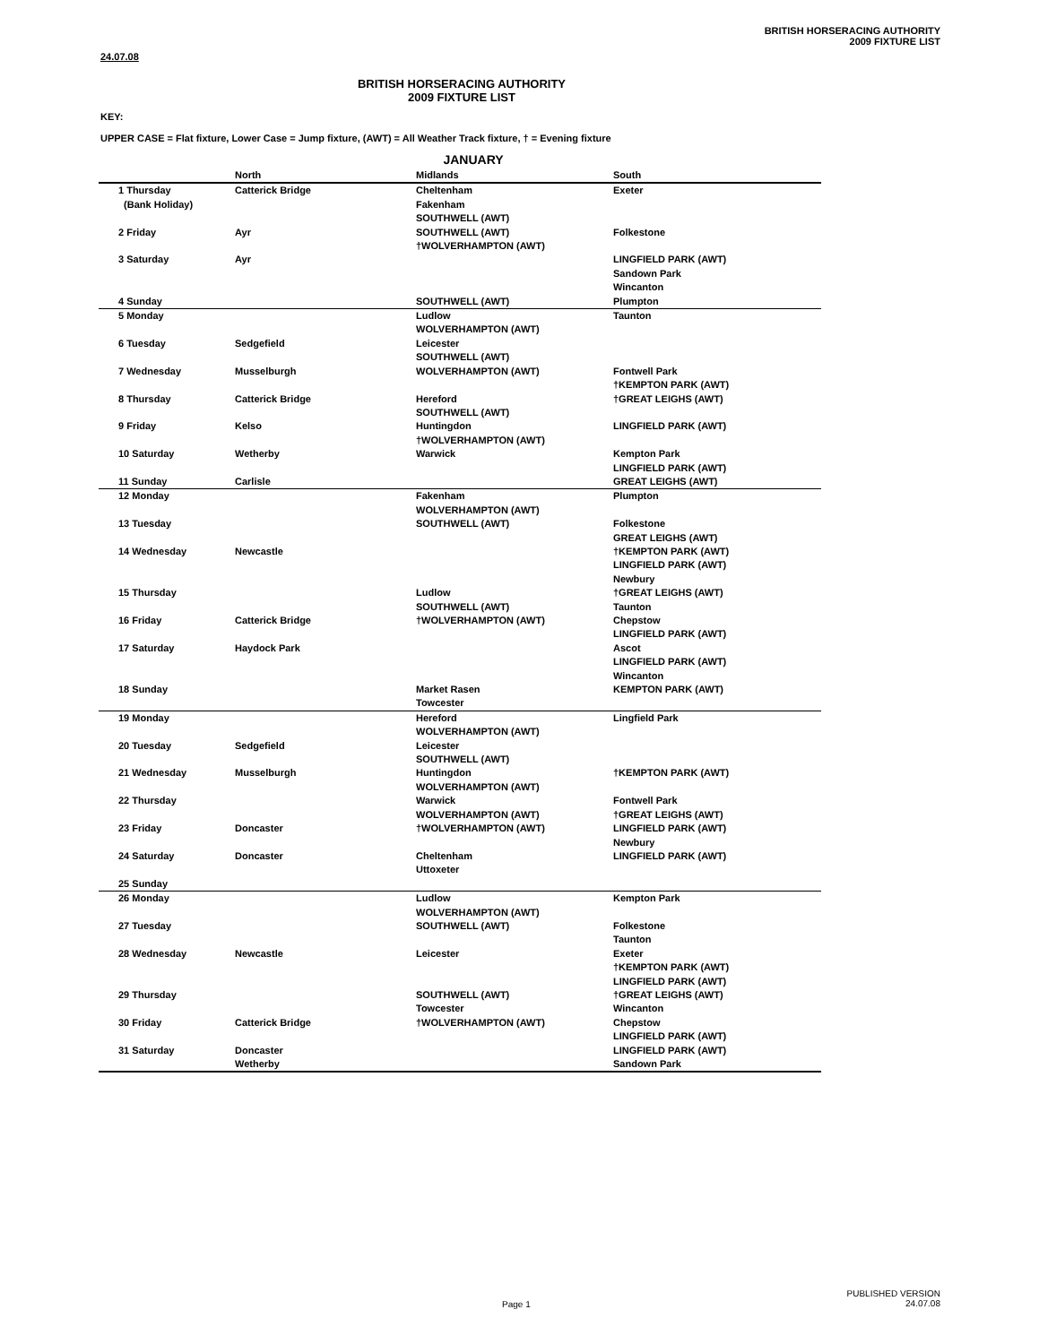BRITISH HORSERACING AUTHORITY
2009 FIXTURE LIST
24.07.08
BRITISH HORSERACING AUTHORITY
2009 FIXTURE LIST
KEY:
UPPER CASE = Flat fixture, Lower Case = Jump fixture, (AWT) = All Weather Track fixture, † = Evening fixture
JANUARY
| | North | Midlands | South |
| --- | --- | --- | --- |
| 1 Thursday (Bank Holiday) | Catterick Bridge | Cheltenham Fakenham SOUTHWELL (AWT) | Exeter |
| 2 Friday | Ayr | SOUTHWELL (AWT) †WOLVERHAMPTON (AWT) | Folkestone |
| 3 Saturday | Ayr | | LINGFIELD PARK (AWT) Sandown Park Wincanton |
| 4 Sunday | | SOUTHWELL (AWT) | Plumpton |
| 5 Monday | | Ludlow WOLVERHAMPTON (AWT) | Taunton |
| 6 Tuesday | Sedgefield | Leicester SOUTHWELL (AWT) | |
| 7 Wednesday | Musselburgh | WOLVERHAMPTON (AWT) | Fontwell Park †KEMPTON PARK (AWT) |
| 8 Thursday | Catterick Bridge | Hereford SOUTHWELL (AWT) | †GREAT LEIGHS (AWT) |
| 9 Friday | Kelso | Huntingdon †WOLVERHAMPTON (AWT) | LINGFIELD PARK (AWT) |
| 10 Saturday | Wetherby | Warwick | Kempton Park LINGFIELD PARK (AWT) |
| 11 Sunday | Carlisle | | GREAT LEIGHS (AWT) |
| 12 Monday | | Fakenham WOLVERHAMPTON (AWT) | Plumpton |
| 13 Tuesday | | SOUTHWELL (AWT) | Folkestone GREAT LEIGHS (AWT) |
| 14 Wednesday | Newcastle | | †KEMPTON PARK (AWT) LINGFIELD PARK (AWT) Newbury |
| 15 Thursday | | Ludlow SOUTHWELL (AWT) | †GREAT LEIGHS (AWT) Taunton |
| 16 Friday | Catterick Bridge | †WOLVERHAMPTON (AWT) | Chepstow LINGFIELD PARK (AWT) |
| 17 Saturday | Haydock Park | | Ascot LINGFIELD PARK (AWT) Wincanton |
| 18 Sunday | | Market Rasen Towcester | KEMPTON PARK (AWT) |
| 19 Monday | | Hereford WOLVERHAMPTON (AWT) | Lingfield Park |
| 20 Tuesday | Sedgefield | Leicester SOUTHWELL (AWT) | |
| 21 Wednesday | Musselburgh | Huntingdon WOLVERHAMPTON (AWT) | †KEMPTON PARK (AWT) |
| 22 Thursday | | Warwick WOLVERHAMPTON (AWT) | Fontwell Park †GREAT LEIGHS (AWT) |
| 23 Friday | Doncaster | †WOLVERHAMPTON (AWT) | LINGFIELD PARK (AWT) Newbury |
| 24 Saturday | Doncaster | Cheltenham Uttoxeter | LINGFIELD PARK (AWT) |
| 25 Sunday | | | |
| 26 Monday | | Ludlow WOLVERHAMPTON (AWT) | Kempton Park |
| 27 Tuesday | | SOUTHWELL (AWT) | Folkestone Taunton |
| 28 Wednesday | Newcastle | Leicester | Exeter †KEMPTON PARK (AWT) LINGFIELD PARK (AWT) |
| 29 Thursday | | SOUTHWELL (AWT) Towcester | †GREAT LEIGHS (AWT) Wincanton |
| 30 Friday | Catterick Bridge | †WOLVERHAMPTON (AWT) | Chepstow LINGFIELD PARK (AWT) |
| 31 Saturday | Doncaster Wetherby | | LINGFIELD PARK (AWT) Sandown Park |
Page 1
PUBLISHED VERSION
24.07.08